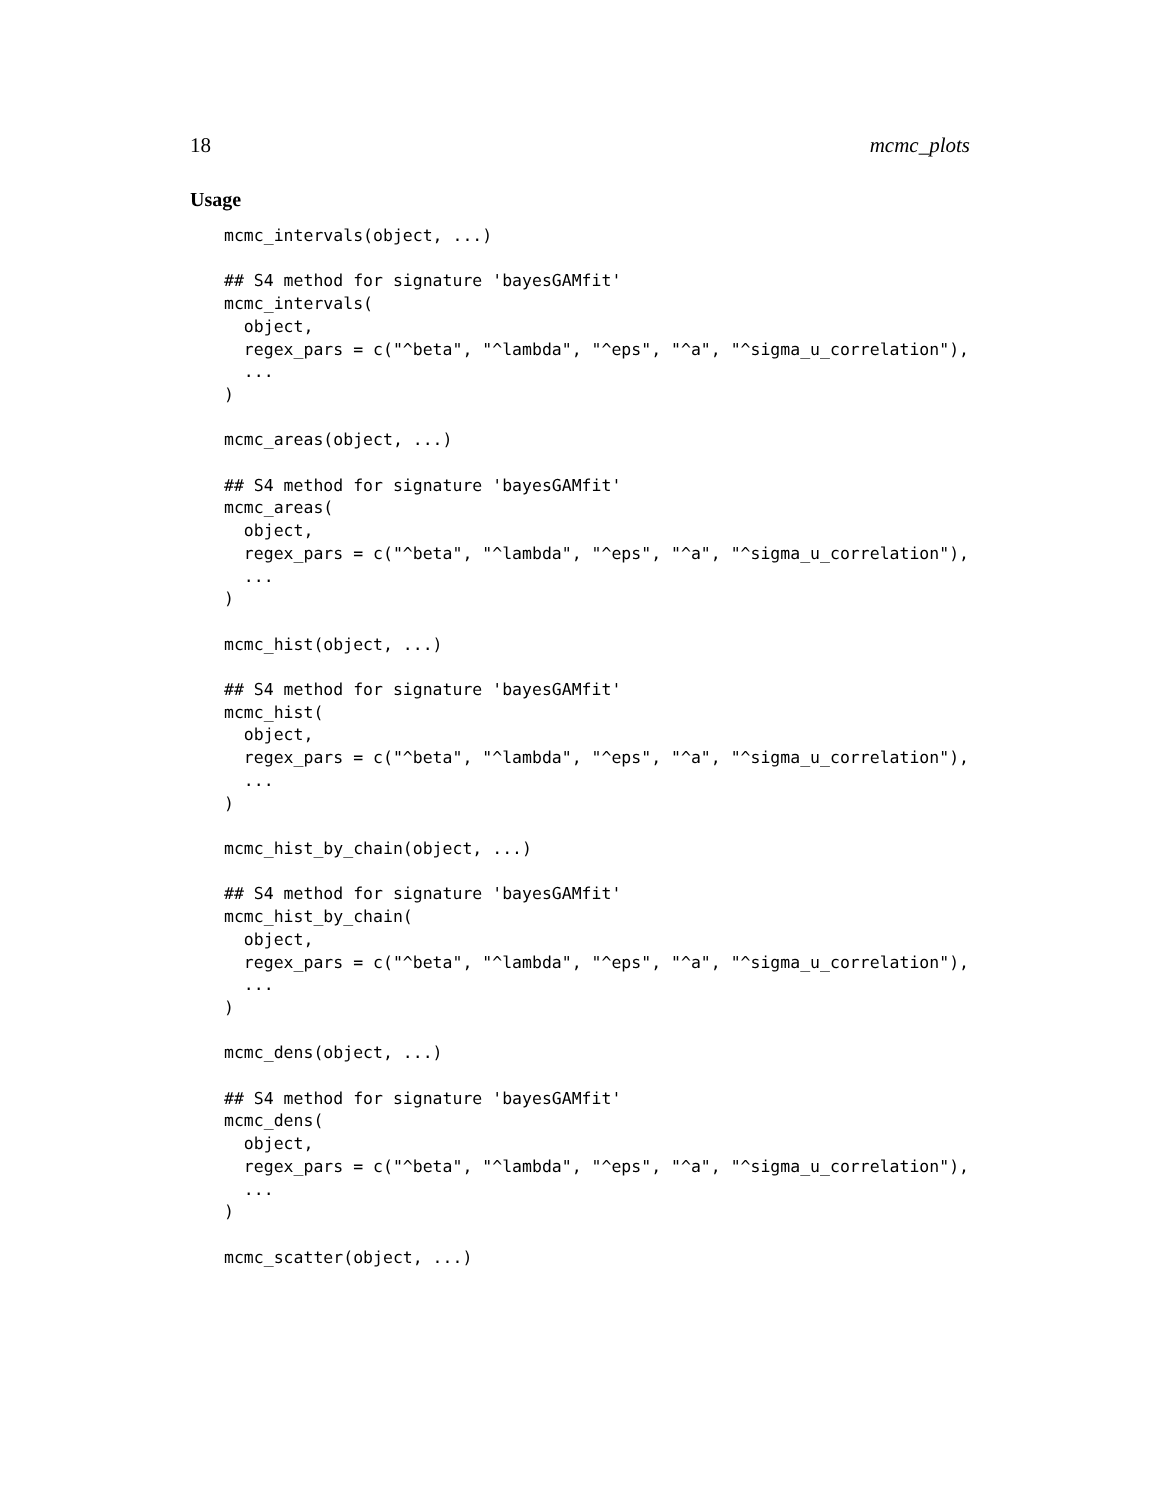18 mcmc_plots
Usage
mcmc_intervals(object, ...)

## S4 method for signature 'bayesGAMfit'
mcmc_intervals(
  object,
  regex_pars = c("^beta", "^lambda", "^eps", "^a", "^sigma_u_correlation"),
  ...
)

mcmc_areas(object, ...)

## S4 method for signature 'bayesGAMfit'
mcmc_areas(
  object,
  regex_pars = c("^beta", "^lambda", "^eps", "^a", "^sigma_u_correlation"),
  ...
)

mcmc_hist(object, ...)

## S4 method for signature 'bayesGAMfit'
mcmc_hist(
  object,
  regex_pars = c("^beta", "^lambda", "^eps", "^a", "^sigma_u_correlation"),
  ...
)

mcmc_hist_by_chain(object, ...)

## S4 method for signature 'bayesGAMfit'
mcmc_hist_by_chain(
  object,
  regex_pars = c("^beta", "^lambda", "^eps", "^a", "^sigma_u_correlation"),
  ...
)

mcmc_dens(object, ...)

## S4 method for signature 'bayesGAMfit'
mcmc_dens(
  object,
  regex_pars = c("^beta", "^lambda", "^eps", "^a", "^sigma_u_correlation"),
  ...
)

mcmc_scatter(object, ...)